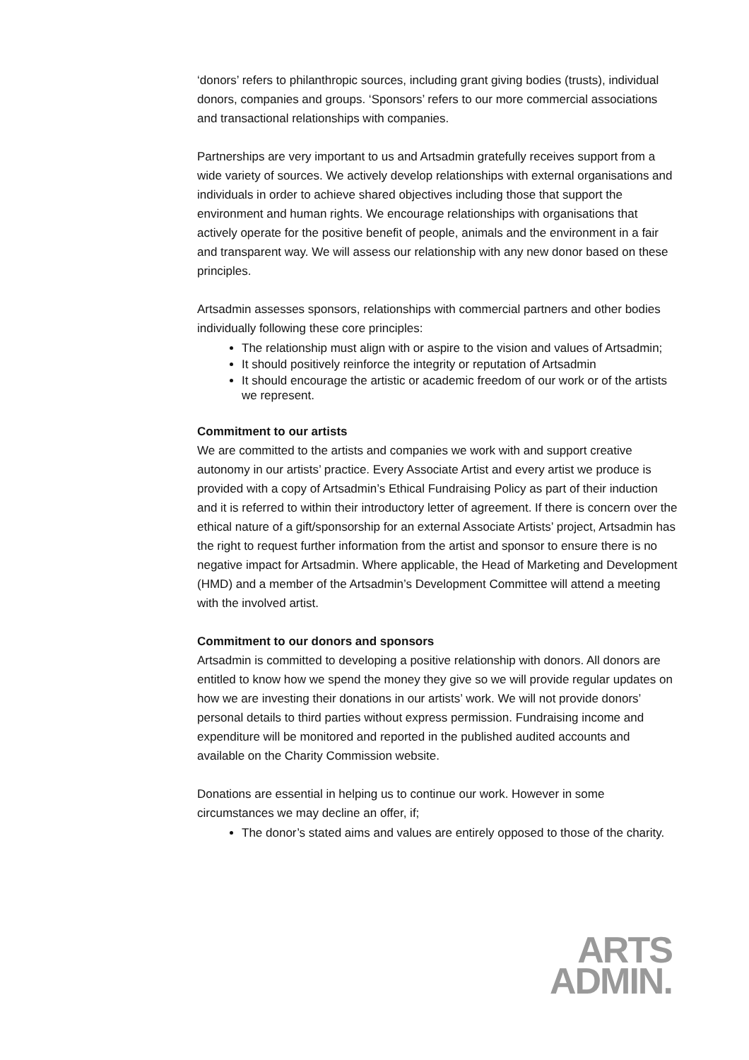‘donors’ refers to philanthropic sources, including grant giving bodies (trusts), individual donors, companies and groups. ‘Sponsors’ refers to our more commercial associations and transactional relationships with companies.
Partnerships are very important to us and Artsadmin gratefully receives support from a wide variety of sources. We actively develop relationships with external organisations and individuals in order to achieve shared objectives including those that support the environment and human rights. We encourage relationships with organisations that actively operate for the positive benefit of people, animals and the environment in a fair and transparent way. We will assess our relationship with any new donor based on these principles.
Artsadmin assesses sponsors, relationships with commercial partners and other bodies individually following these core principles:
The relationship must align with or aspire to the vision and values of Artsadmin;
It should positively reinforce the integrity or reputation of Artsadmin
It should encourage the artistic or academic freedom of our work or of the artists we represent.
Commitment to our artists
We are committed to the artists and companies we work with and support creative autonomy in our artists’ practice. Every Associate Artist and every artist we produce is provided with a copy of Artsadmin’s Ethical Fundraising Policy as part of their induction and it is referred to within their introductory letter of agreement. If there is concern over the ethical nature of a gift/sponsorship for an external Associate Artists’ project, Artsadmin has the right to request further information from the artist and sponsor to ensure there is no negative impact for Artsadmin. Where applicable, the Head of Marketing and Development (HMD) and a member of the Artsadmin’s Development Committee will attend a meeting with the involved artist.
Commitment to our donors and sponsors
Artsadmin is committed to developing a positive relationship with donors. All donors are entitled to know how we spend the money they give so we will provide regular updates on how we are investing their donations in our artists’ work. We will not provide donors’ personal details to third parties without express permission. Fundraising income and expenditure will be monitored and reported in the published audited accounts and available on the Charity Commission website.
Donations are essential in helping us to continue our work. However in some circumstances we may decline an offer, if;
The donor’s stated aims and values are entirely opposed to those of the charity.
ARTS
ADMIN.